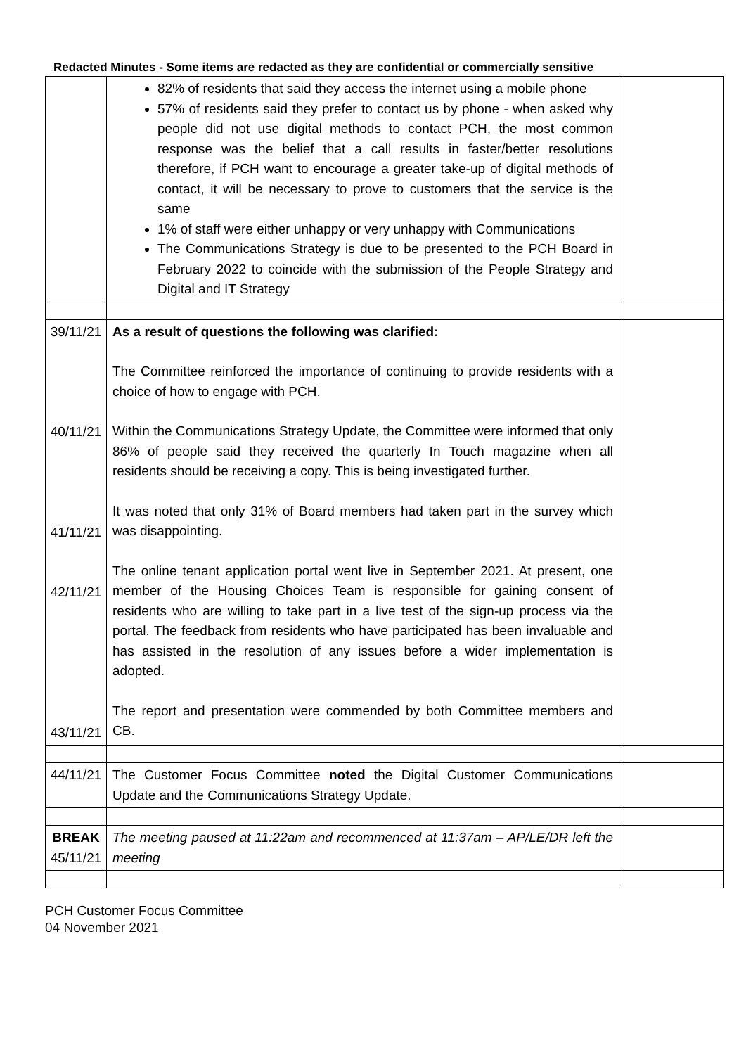Redacted Minutes - Some items are redacted as they are confidential or commercially sensitive
| | 82% of residents that said they access the internet using a mobile phone 57% of residents said they prefer to contact us by phone - when asked why people did not use digital methods to contact PCH, the most common response was the belief that a call results in faster/better resolutions therefore, if PCH want to encourage a greater take-up of digital methods of contact, it will be necessary to prove to customers that the service is the same 1% of staff were either unhappy or very unhappy with Communications The Communications Strategy is due to be presented to the PCH Board in February 2022 to coincide with the submission of the People Strategy and Digital and IT Strategy | |
| 39/11/21 40/11/21 41/11/21 42/11/21 43/11/21 | As a result of questions the following was clarified: The Committee reinforced the importance of continuing to provide residents with a choice of how to engage with PCH. Within the Communications Strategy Update, the Committee were informed that only 86% of people said they received the quarterly In Touch magazine when all residents should be receiving a copy. This is being investigated further. It was noted that only 31% of Board members had taken part in the survey which was disappointing. The online tenant application portal went live in September 2021. At present, one member of the Housing Choices Team is responsible for gaining consent of residents who are willing to take part in a live test of the sign-up process via the portal. The feedback from residents who have participated has been invaluable and has assisted in the resolution of any issues before a wider implementation is adopted. The report and presentation were commended by both Committee members and CB. | |
| 44/11/21 | The Customer Focus Committee noted the Digital Customer Communications Update and the Communications Strategy Update. | |
| BREAK 45/11/21 | The meeting paused at 11:22am and recommenced at 11:37am – AP/LE/DR left the meeting | |
PCH Customer Focus Committee
04 November 2021